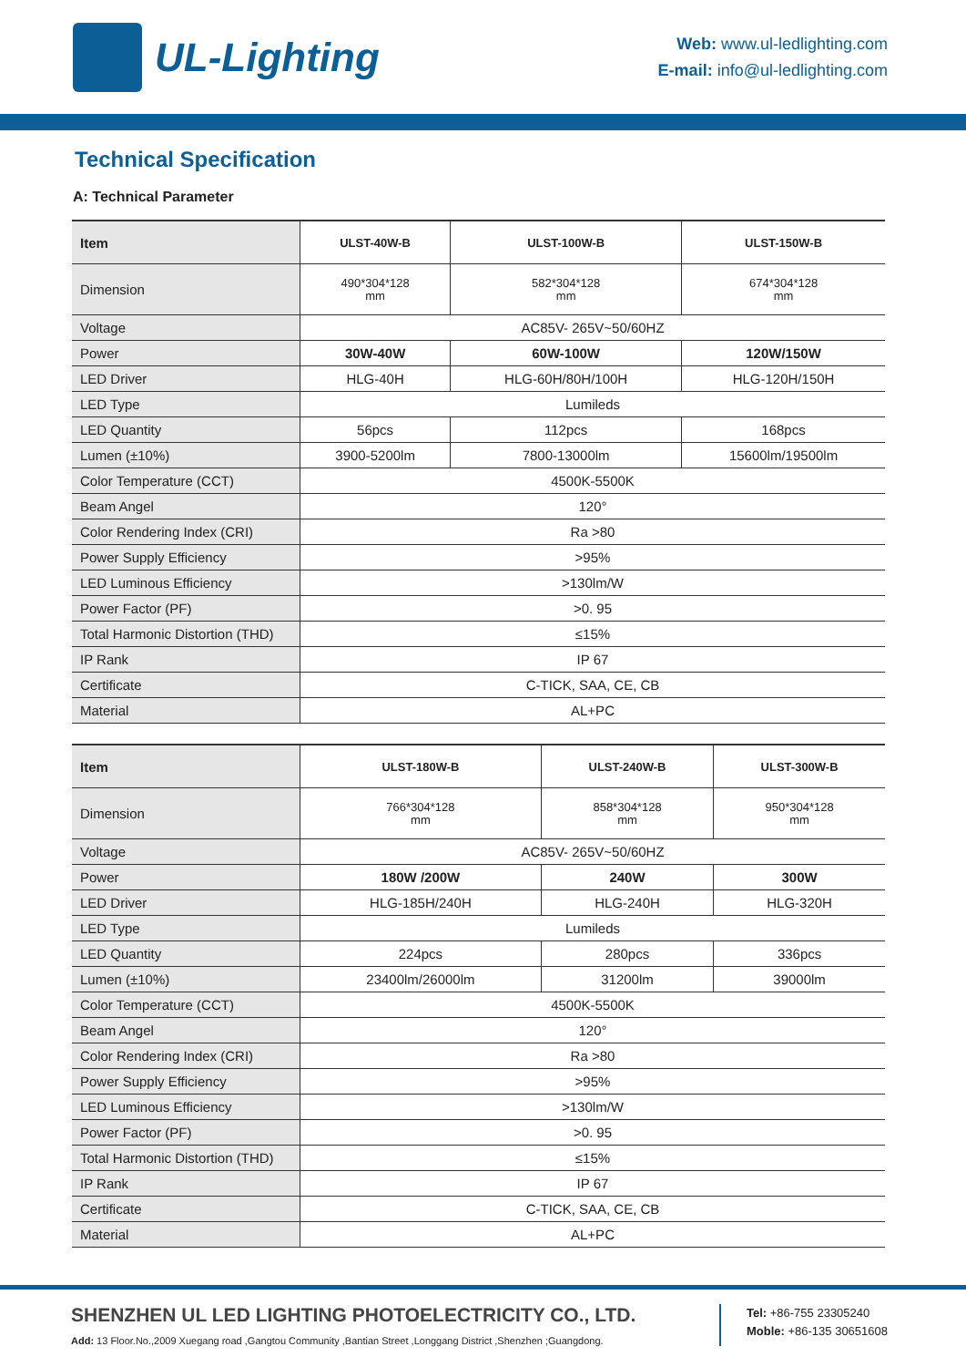UL-Lighting
Web: www.ul-ledlighting.com
E-mail: info@ul-ledlighting.com
Technical Specification
A: Technical Parameter
| Item | ULST-40W-B | ULST-100W-B | ULST-150W-B |
| --- | --- | --- | --- |
| Dimension | 490*304*128 mm | 582*304*128 mm | 674*304*128 mm |
| Voltage | AC85V- 265V~50/60HZ | | |
| Power | 30W-40W | 60W-100W | 120W/150W |
| LED Driver | HLG-40H | HLG-60H/80H/100H | HLG-120H/150H |
| LED Type | Lumileds | | |
| LED Quantity | 56pcs | 112pcs | 168pcs |
| Lumen (±10%) | 3900-5200lm | 7800-13000lm | 15600lm/19500lm |
| Color Temperature (CCT) | 4500K-5500K | | |
| Beam Angel | 120° | | |
| Color Rendering Index (CRI) | Ra >80 | | |
| Power Supply Efficiency | >95% | | |
| LED Luminous Efficiency | >130lm/W | | |
| Power Factor (PF) | >0. 95 | | |
| Total Harmonic Distortion (THD) | ≤15% | | |
| IP Rank | IP 67 | | |
| Certificate | C-TICK, SAA, CE, CB | | |
| Material | AL+PC | | |
| Item | ULST-180W-B | ULST-240W-B | ULST-300W-B |
| --- | --- | --- | --- |
| Dimension | 766*304*128 mm | 858*304*128 mm | 950*304*128 mm |
| Voltage | AC85V- 265V~50/60HZ | | |
| Power | 180W /200W | 240W | 300W |
| LED Driver | HLG-185H/240H | HLG-240H | HLG-320H |
| LED Type | Lumileds | | |
| LED Quantity | 224pcs | 280pcs | 336pcs |
| Lumen (±10%) | 23400lm/26000lm | 31200lm | 39000lm |
| Color Temperature (CCT) | 4500K-5500K | | |
| Beam Angel | 120° | | |
| Color Rendering Index (CRI) | Ra >80 | | |
| Power Supply Efficiency | >95% | | |
| LED Luminous Efficiency | >130lm/W | | |
| Power Factor (PF) | >0. 95 | | |
| Total Harmonic Distortion (THD) | ≤15% | | |
| IP Rank | IP 67 | | |
| Certificate | C-TICK, SAA, CE, CB | | |
| Material | AL+PC | | |
SHENZHEN UL LED LIGHTING PHOTOELECTRICITY CO., LTD.
Add: 13 Floor.No.,2009 Xuegang road ,Gangtou Community ,Bantian Street ,Longgang District ,Shenzhen ;Guangdong.
Tel: +86-755 23305240
Moble: +86-135 30651608